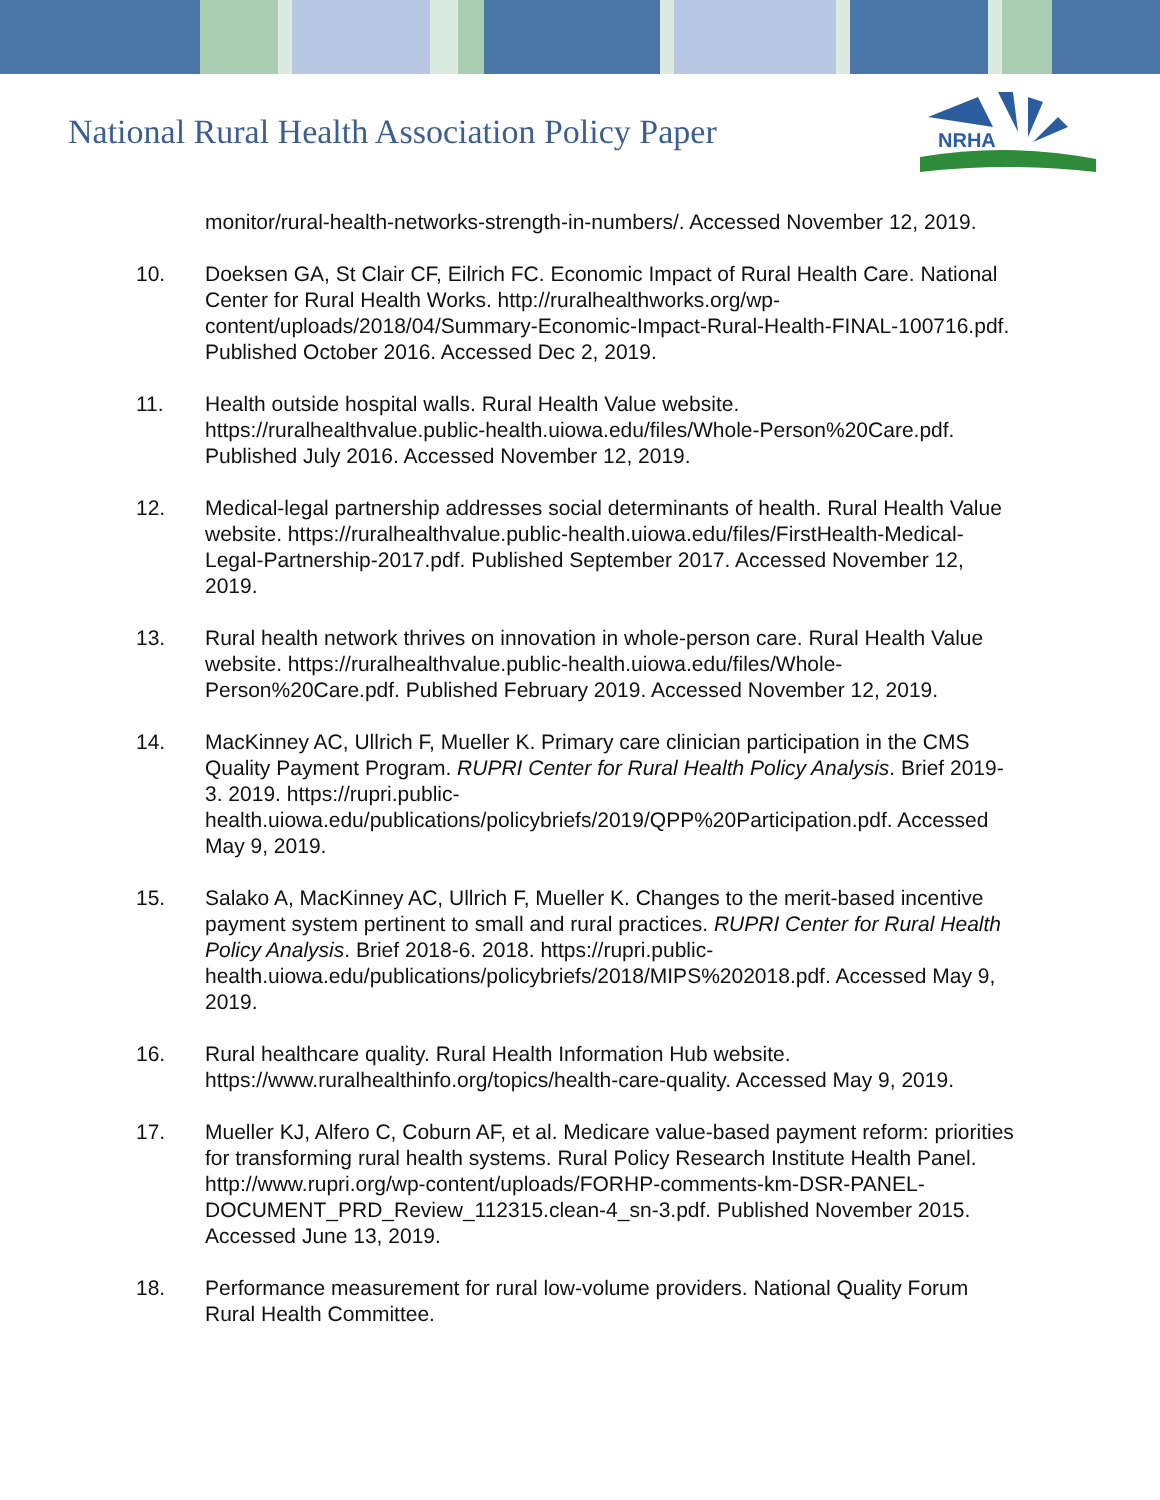National Rural Health Association Policy Paper
NRHA
monitor/rural-health-networks-strength-in-numbers/. Accessed November 12, 2019.
10. Doeksen GA, St Clair CF, Eilrich FC. Economic Impact of Rural Health Care. National Center for Rural Health Works. http://ruralhealthworks.org/wp-content/uploads/2018/04/Summary-Economic-Impact-Rural-Health-FINAL-100716.pdf. Published October 2016. Accessed Dec 2, 2019.
11. Health outside hospital walls. Rural Health Value website. https://ruralhealthvalue.public-health.uiowa.edu/files/Whole-Person%20Care.pdf. Published July 2016. Accessed November 12, 2019.
12. Medical-legal partnership addresses social determinants of health. Rural Health Value website. https://ruralhealthvalue.public-health.uiowa.edu/files/FirstHealth-Medical-Legal-Partnership-2017.pdf. Published September 2017. Accessed November 12, 2019.
13. Rural health network thrives on innovation in whole-person care. Rural Health Value website. https://ruralhealthvalue.public-health.uiowa.edu/files/Whole-Person%20Care.pdf. Published February 2019. Accessed November 12, 2019.
14. MacKinney AC, Ullrich F, Mueller K. Primary care clinician participation in the CMS Quality Payment Program. RUPRI Center for Rural Health Policy Analysis. Brief 2019-3. 2019. https://rupri.public-health.uiowa.edu/publications/policybriefs/2019/QPP%20Participation.pdf. Accessed May 9, 2019.
15. Salako A, MacKinney AC, Ullrich F, Mueller K. Changes to the merit-based incentive payment system pertinent to small and rural practices. RUPRI Center for Rural Health Policy Analysis. Brief 2018-6. 2018. https://rupri.public-health.uiowa.edu/publications/policybriefs/2018/MIPS%202018.pdf. Accessed May 9, 2019.
16. Rural healthcare quality. Rural Health Information Hub website. https://www.ruralhealthinfo.org/topics/health-care-quality. Accessed May 9, 2019.
17. Mueller KJ, Alfero C, Coburn AF, et al. Medicare value-based payment reform: priorities for transforming rural health systems. Rural Policy Research Institute Health Panel. http://www.rupri.org/wp-content/uploads/FORHP-comments-km-DSR-PANEL-DOCUMENT_PRD_Review_112315.clean-4_sn-3.pdf. Published November 2015. Accessed June 13, 2019.
18. Performance measurement for rural low-volume providers. National Quality Forum Rural Health Committee.